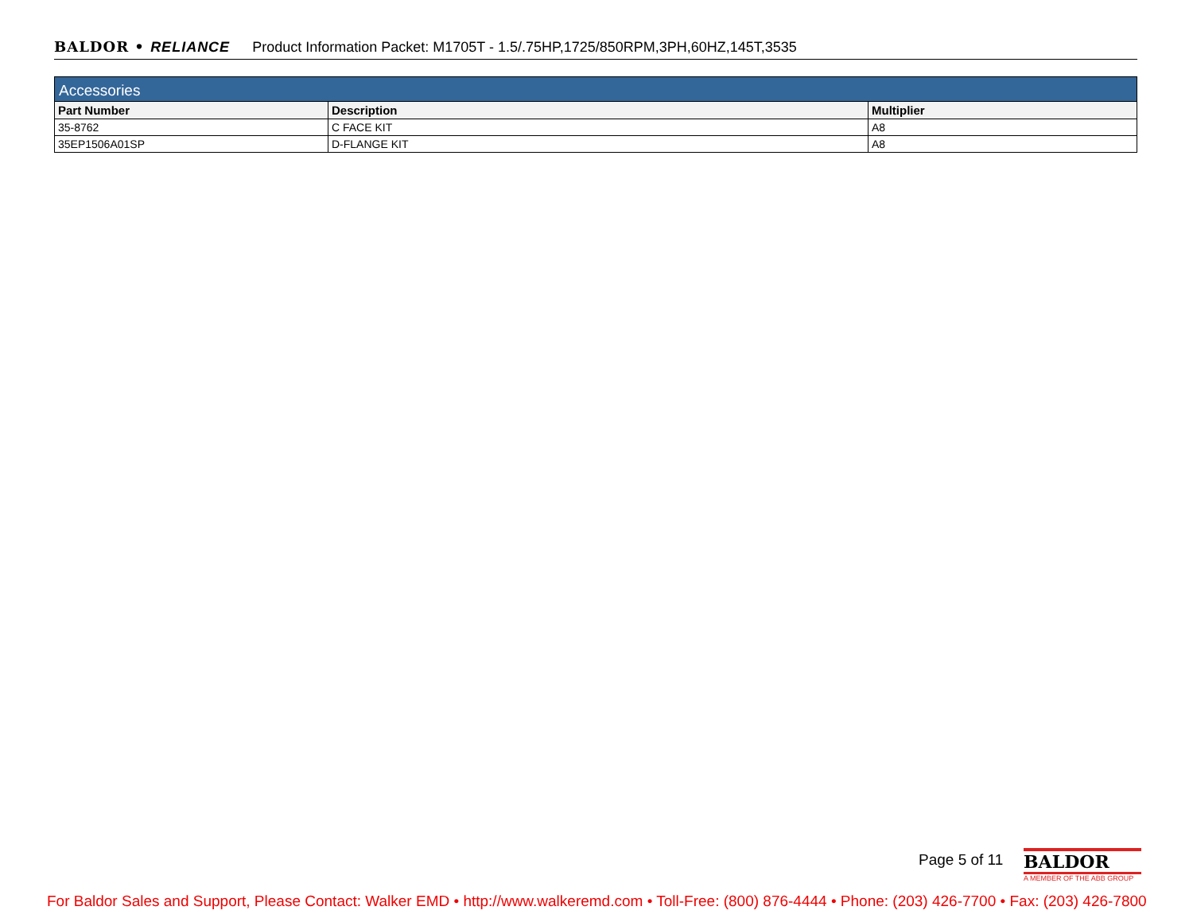BALDOR • RELIANCE Product Information Packet: M1705T - 1.5/.75HP,1725/850RPM,3PH,60HZ,145T,3535
| Accessories | | |
| --- | --- | --- |
| Part Number | Description | Multiplier |
| 35-8762 | C FACE KIT | A8 |
| 35EP1506A01SP | D-FLANGE KIT | A8 |
Page 5 of 11
BALDOR
A MEMBER OF THE ABB GROUP
For Baldor Sales and Support, Please Contact: Walker EMD • http://www.walkeremd.com • Toll-Free: (800) 876-4444 • Phone: (203) 426-7700 • Fax: (203) 426-7800